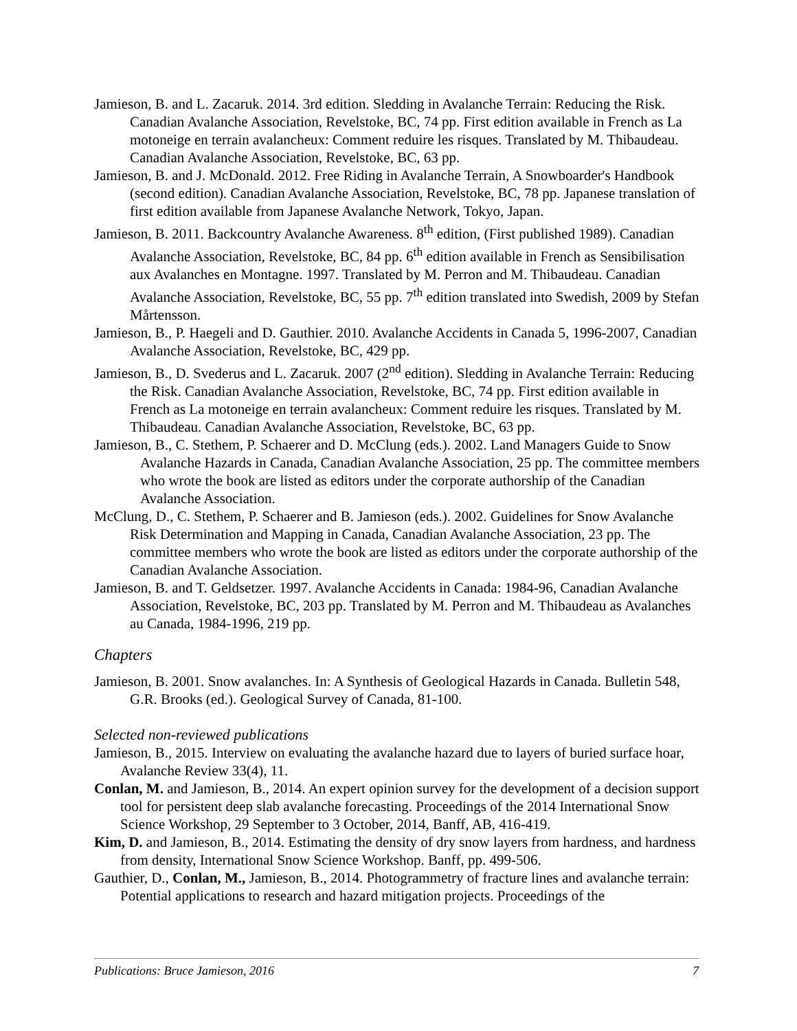Jamieson, B. and L. Zacaruk. 2014. 3rd edition. Sledding in Avalanche Terrain: Reducing the Risk. Canadian Avalanche Association, Revelstoke, BC, 74 pp. First edition available in French as La motoneige en terrain avalancheux: Comment reduire les risques. Translated by M. Thibaudeau. Canadian Avalanche Association, Revelstoke, BC, 63 pp.
Jamieson, B. and J. McDonald. 2012. Free Riding in Avalanche Terrain, A Snowboarder's Handbook (second edition). Canadian Avalanche Association, Revelstoke, BC, 78 pp. Japanese translation of first edition available from Japanese Avalanche Network, Tokyo, Japan.
Jamieson, B. 2011. Backcountry Avalanche Awareness. 8<sup>th</sup> edition, (First published 1989). Canadian Avalanche Association, Revelstoke, BC, 84 pp. 6<sup>th</sup> edition available in French as Sensibilisation aux Avalanches en Montagne. 1997. Translated by M. Perron and M. Thibaudeau. Canadian Avalanche Association, Revelstoke, BC, 55 pp. 7<sup>th</sup> edition translated into Swedish, 2009 by Stefan Mårtensson.
Jamieson, B., P. Haegeli and D. Gauthier. 2010. Avalanche Accidents in Canada 5, 1996-2007, Canadian Avalanche Association, Revelstoke, BC, 429 pp.
Jamieson, B., D. Svederus and L. Zacaruk. 2007 (2<sup>nd</sup> edition). Sledding in Avalanche Terrain: Reducing the Risk. Canadian Avalanche Association, Revelstoke, BC, 74 pp. First edition available in French as La motoneige en terrain avalancheux: Comment reduire les risques. Translated by M. Thibaudeau. Canadian Avalanche Association, Revelstoke, BC, 63 pp.
Jamieson, B., C. Stethem, P. Schaerer and D. McClung (eds.). 2002. Land Managers Guide to Snow Avalanche Hazards in Canada, Canadian Avalanche Association, 25 pp. The committee members who wrote the book are listed as editors under the corporate authorship of the Canadian Avalanche Association.
McClung, D., C. Stethem, P. Schaerer and B. Jamieson (eds.). 2002. Guidelines for Snow Avalanche Risk Determination and Mapping in Canada, Canadian Avalanche Association, 23 pp. The committee members who wrote the book are listed as editors under the corporate authorship of the Canadian Avalanche Association.
Jamieson, B. and T. Geldsetzer. 1997. Avalanche Accidents in Canada: 1984-96, Canadian Avalanche Association, Revelstoke, BC, 203 pp. Translated by M. Perron and M. Thibaudeau as Avalanches au Canada, 1984-1996, 219 pp.
Chapters
Jamieson, B. 2001. Snow avalanches. In: A Synthesis of Geological Hazards in Canada. Bulletin 548, G.R. Brooks (ed.). Geological Survey of Canada, 81-100.
Selected non-reviewed publications
Jamieson, B., 2015. Interview on evaluating the avalanche hazard due to layers of buried surface hoar, Avalanche Review 33(4), 11.
Conlan, M. and Jamieson, B., 2014. An expert opinion survey for the development of a decision support tool for persistent deep slab avalanche forecasting. Proceedings of the 2014 International Snow Science Workshop, 29 September to 3 October, 2014, Banff, AB, 416-419.
Kim, D. and Jamieson, B., 2014. Estimating the density of dry snow layers from hardness, and hardness from density, International Snow Science Workshop. Banff, pp. 499-506.
Gauthier, D., Conlan, M., Jamieson, B., 2014. Photogrammetry of fracture lines and avalanche terrain: Potential applications to research and hazard mitigation projects. Proceedings of the
Publications: Bruce Jamieson, 2016 7